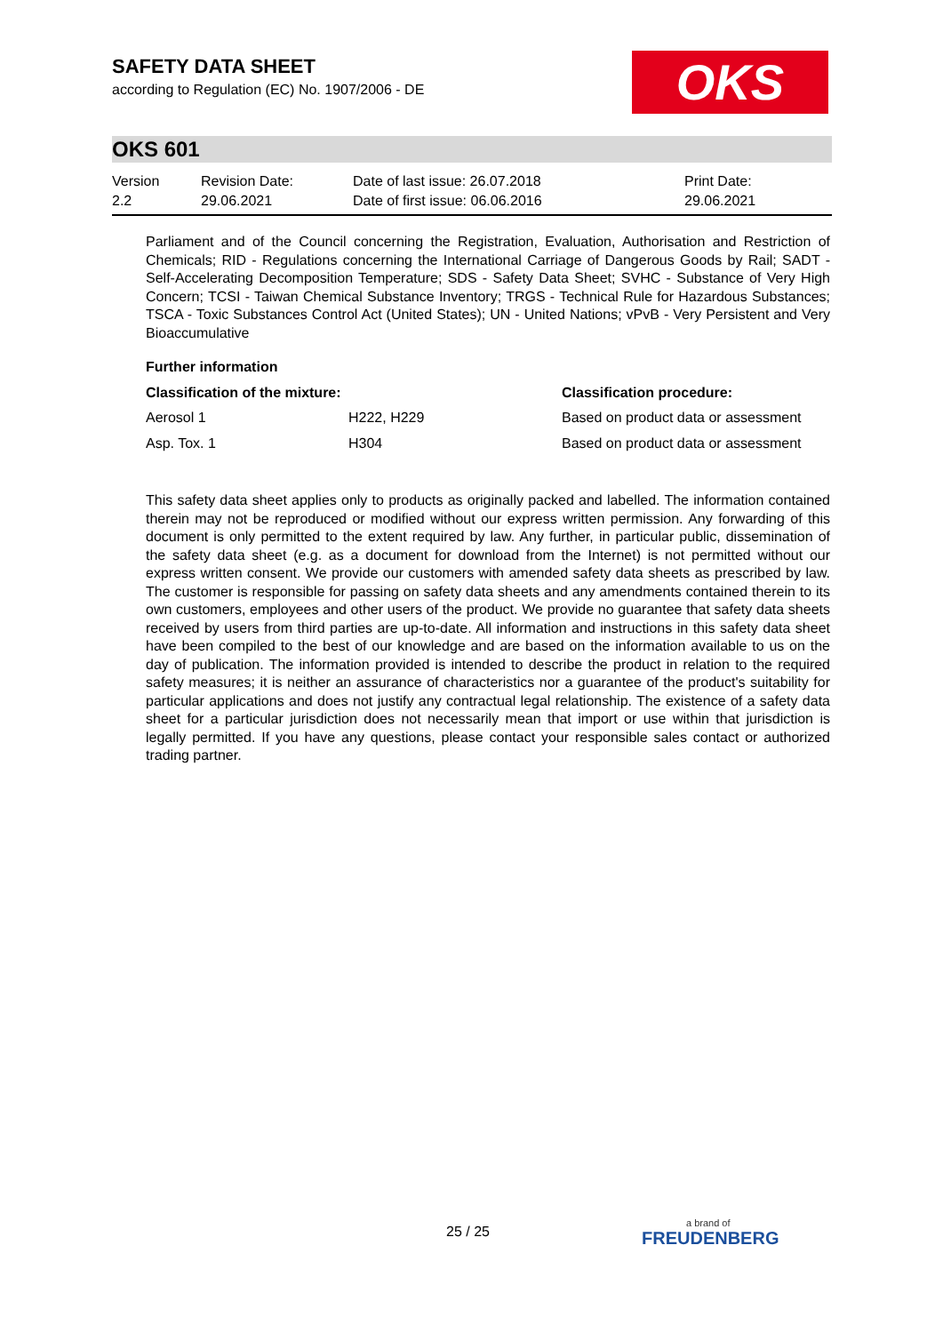SAFETY DATA SHEET
according to Regulation (EC) No. 1907/2006 - DE
OKS
OKS 601
| Version 2.2 | Revision Date: 29.06.2021 | Date of last issue: 26.07.2018 Date of first issue: 06.06.2016 | Print Date: 29.06.2021 |
Parliament and of the Council concerning the Registration, Evaluation, Authorisation and Restriction of Chemicals; RID - Regulations concerning the International Carriage of Dangerous Goods by Rail; SADT - Self-Accelerating Decomposition Temperature; SDS - Safety Data Sheet; SVHC - Substance of Very High Concern; TCSI - Taiwan Chemical Substance Inventory; TRGS - Technical Rule for Hazardous Substances; TSCA - Toxic Substances Control Act (United States); UN - United Nations; vPvB - Very Persistent and Very Bioaccumulative
Further information
| Classification of the mixture: | | Classification procedure: |
| --- | --- | --- |
| Aerosol 1 | H222, H229 | Based on product data or assessment |
| Asp. Tox. 1 | H304 | Based on product data or assessment |
This safety data sheet applies only to products as originally packed and labelled. The information contained therein may not be reproduced or modified without our express written permission. Any forwarding of this document is only permitted to the extent required by law. Any further, in particular public, dissemination of the safety data sheet (e.g. as a document for download from the Internet) is not permitted without our express written consent. We provide our customers with amended safety data sheets as prescribed by law. The customer is responsible for passing on safety data sheets and any amendments contained therein to its own customers, employees and other users of the product. We provide no guarantee that safety data sheets received by users from third parties are up-to-date. All information and instructions in this safety data sheet have been compiled to the best of our knowledge and are based on the information available to us on the day of publication. The information provided is intended to describe the product in relation to the required safety measures; it is neither an assurance of characteristics nor a guarantee of the product's suitability for particular applications and does not justify any contractual legal relationship. The existence of a safety data sheet for a particular jurisdiction does not necessarily mean that import or use within that jurisdiction is legally permitted. If you have any questions, please contact your responsible sales contact or authorized trading partner.
25 / 25 a brand of
FREUDENBERG